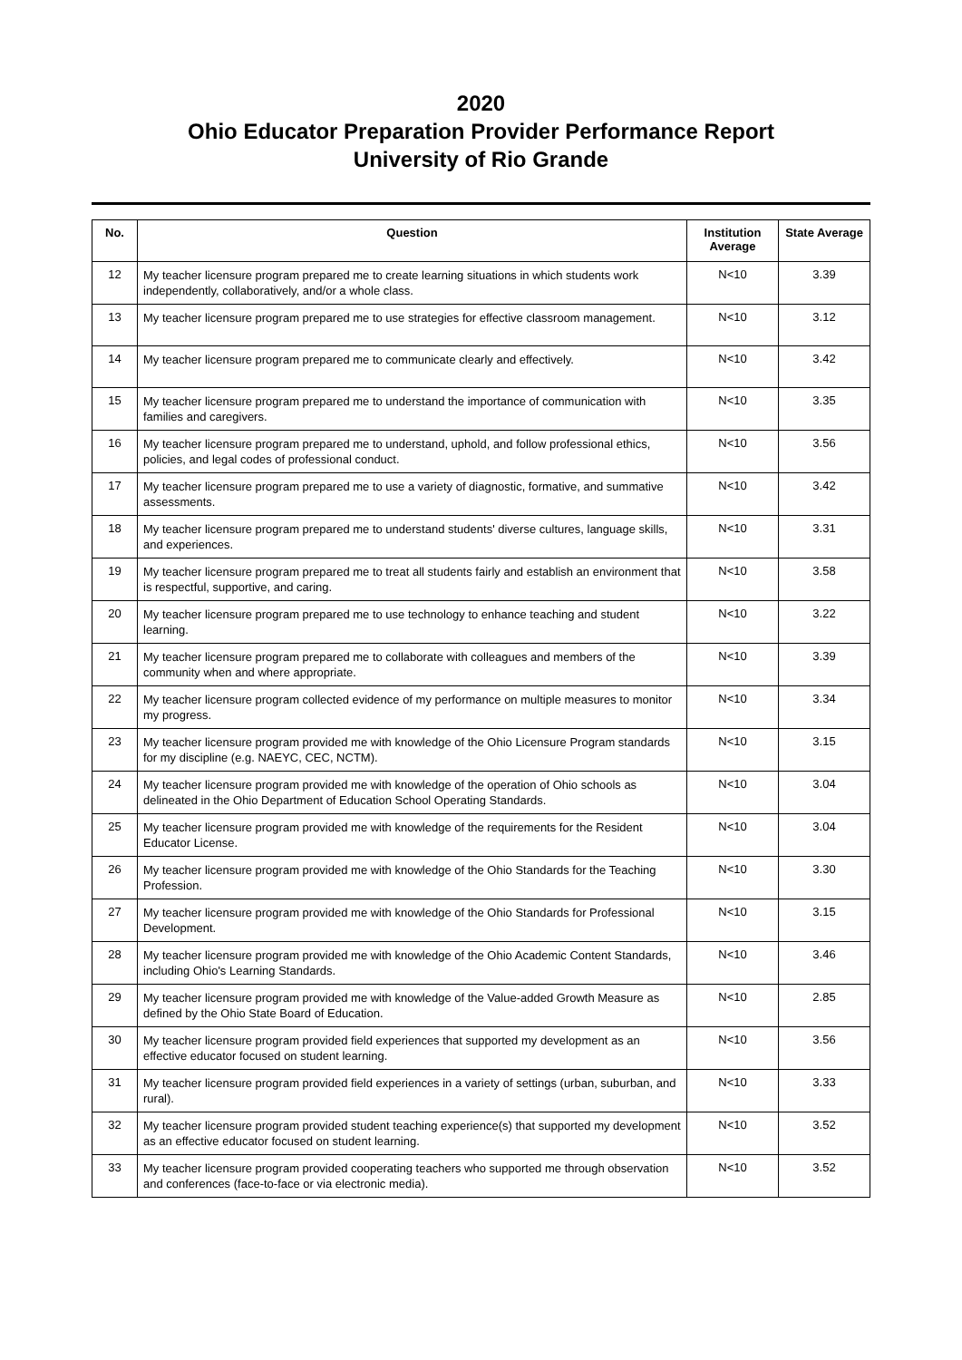2020
Ohio Educator Preparation Provider Performance Report
University of Rio Grande
| No. | Question | Institution Average | State Average |
| --- | --- | --- | --- |
| 12 | My teacher licensure program prepared me to create learning situations in which students work independently, collaboratively, and/or a whole class. | N<10 | 3.39 |
| 13 | My teacher licensure program prepared me to use strategies for effective classroom management. | N<10 | 3.12 |
| 14 | My teacher licensure program prepared me to communicate clearly and effectively. | N<10 | 3.42 |
| 15 | My teacher licensure program prepared me to understand the importance of communication with families and caregivers. | N<10 | 3.35 |
| 16 | My teacher licensure program prepared me to understand, uphold, and follow professional ethics, policies, and legal codes of professional conduct. | N<10 | 3.56 |
| 17 | My teacher licensure program prepared me to use a variety of diagnostic, formative, and summative assessments. | N<10 | 3.42 |
| 18 | My teacher licensure program prepared me to understand students' diverse cultures, language skills, and experiences. | N<10 | 3.31 |
| 19 | My teacher licensure program prepared me to treat all students fairly and establish an environment that is respectful, supportive, and caring. | N<10 | 3.58 |
| 20 | My teacher licensure program prepared me to use technology to enhance teaching and student learning. | N<10 | 3.22 |
| 21 | My teacher licensure program prepared me to collaborate with colleagues and members of the community when and where appropriate. | N<10 | 3.39 |
| 22 | My teacher licensure program collected evidence of my performance on multiple measures to monitor my progress. | N<10 | 3.34 |
| 23 | My teacher licensure program provided me with knowledge of the Ohio Licensure Program standards for my discipline (e.g. NAEYC, CEC, NCTM). | N<10 | 3.15 |
| 24 | My teacher licensure program provided me with knowledge of the operation of Ohio schools as delineated in the Ohio Department of Education School Operating Standards. | N<10 | 3.04 |
| 25 | My teacher licensure program provided me with knowledge of the requirements for the Resident Educator License. | N<10 | 3.04 |
| 26 | My teacher licensure program provided me with knowledge of the Ohio Standards for the Teaching Profession. | N<10 | 3.30 |
| 27 | My teacher licensure program provided me with knowledge of the Ohio Standards for Professional Development. | N<10 | 3.15 |
| 28 | My teacher licensure program provided me with knowledge of the Ohio Academic Content Standards, including Ohio's Learning Standards. | N<10 | 3.46 |
| 29 | My teacher licensure program provided me with knowledge of the Value-added Growth Measure as defined by the Ohio State Board of Education. | N<10 | 2.85 |
| 30 | My teacher licensure program provided field experiences that supported my development as an effective educator focused on student learning. | N<10 | 3.56 |
| 31 | My teacher licensure program provided field experiences in a variety of settings (urban, suburban, and rural). | N<10 | 3.33 |
| 32 | My teacher licensure program provided student teaching experience(s) that supported my development as an effective educator focused on student learning. | N<10 | 3.52 |
| 33 | My teacher licensure program provided cooperating teachers who supported me through observation and conferences (face-to-face or via electronic media). | N<10 | 3.52 |